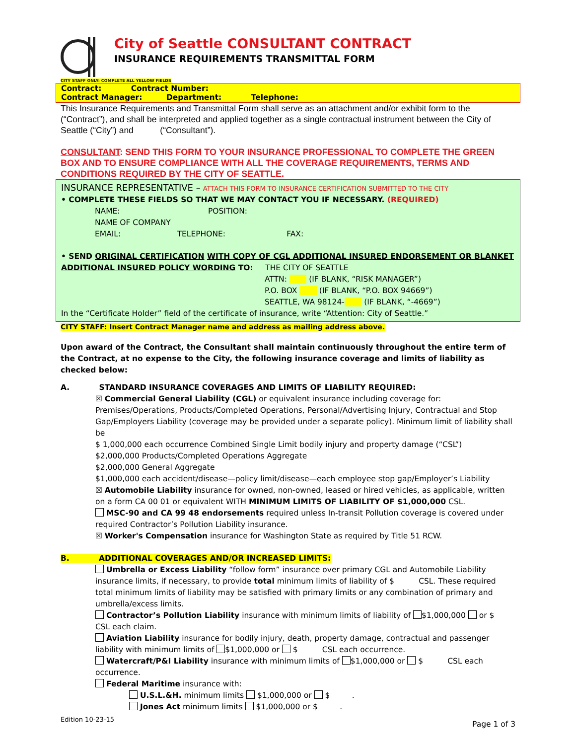City of Seattle CONSULTANT CONTRACT
INSURANCE REQUIREMENTS TRANSMITTAL FORM
CITY STAFF ONLY: COMPLETE ALL YELLOW FIELDS
Contract: Contract Number:
Contract Manager: Department: Telephone:
This Insurance Requirements and Transmittal Form shall serve as an attachment and/or exhibit form to the (“Contract”), and shall be interpreted and applied together as a single contractual instrument between the City of Seattle (“City”) and (“Consultant”).
CONSULTANT: SEND THIS FORM TO YOUR INSURANCE PROFESSIONAL TO COMPLETE THE GREEN BOX AND TO ENSURE COMPLIANCE WITH ALL THE COVERAGE REQUIREMENTS, TERMS AND CONDITIONS REQUIRED BY THE CITY OF SEATTLE.
INSURANCE REPRESENTATIVE – ATTACH THIS FORM TO INSURANCE CERTIFICATION SUBMITTED TO THE CITY
• COMPLETE THESE FIELDS SO THAT WE MAY CONTACT YOU IF NECESSARY. (REQUIRED)
NAME: POSITION:
NAME OF COMPANY
EMAIL: TELEPHONE: FAX:
• SEND ORIGINAL CERTIFICATION WITH COPY OF CGL ADDITIONAL INSURED ENDORSEMENT OR BLANKET ADDITIONAL INSURED POLICY WORDING TO: THE CITY OF SEATTLE
ATTN: (IF BLANK, “RISK MANAGER”)
P.O. BOX (IF BLANK, “P.O. BOX 94669”)
SEATTLE, WA 98124- (IF BLANK, “-4669”)
In the “Certificate Holder” field of the certificate of insurance, write “Attention: City of Seattle.”
CITY STAFF: Insert Contract Manager name and address as mailing address above.
Upon award of the Contract, the Consultant shall maintain continuously throughout the entire term of the Contract, at no expense to the City, the following insurance coverage and limits of liability as checked below:
A. STANDARD INSURANCE COVERAGES AND LIMITS OF LIABILITY REQUIRED:
☒ Commercial General Liability (CGL) or equivalent insurance including coverage for: Premises/Operations, Products/Completed Operations, Personal/Advertising Injury, Contractual and Stop Gap/Employers Liability (coverage may be provided under a separate policy). Minimum limit of liability shall be
$ 1,000,000 each occurrence Combined Single Limit bodily injury and property damage (“CSL”)
$2,000,000 Products/Completed Operations Aggregate
$2,000,000 General Aggregate
$1,000,000 each accident/disease—policy limit/disease—each employee stop gap/Employer’s Liability
☒ Automobile Liability insurance for owned, non-owned, leased or hired vehicles, as applicable, written on a form CA 00 01 or equivalent WITH MINIMUM LIMITS OF LIABILITY OF $1,000,000 CSL.
MSC-90 and CA 99 48 endorsements required unless In-transit Pollution coverage is covered under required Contractor’s Pollution Liability insurance.
☒ Worker's Compensation insurance for Washington State as required by Title 51 RCW.
B. ADDITIONAL COVERAGES AND/OR INCREASED LIMITS:
Umbrella or Excess Liability “follow form” insurance over primary CGL and Automobile Liability insurance limits, if necessary, to provide total minimum limits of liability of $ CSL. These required total minimum limits of liability may be satisfied with primary limits or any combination of primary and umbrella/excess limits.
Contractor’s Pollution Liability insurance with minimum limits of liability of $1,000,000 or $ CSL each claim.
Aviation Liability insurance for bodily injury, death, property damage, contractual and passenger liability with minimum limits of $1,000,000 or $ CSL each occurrence.
Watercraft/P&I Liability insurance with minimum limits of $1,000,000 or $ CSL each occurrence.
Federal Maritime insurance with:
U.S.L.&H. minimum limits $1,000,000 or $ .
Jones Act minimum limits $1,000,000 or $ .
Edition 10-23-15 Page 1 of 3